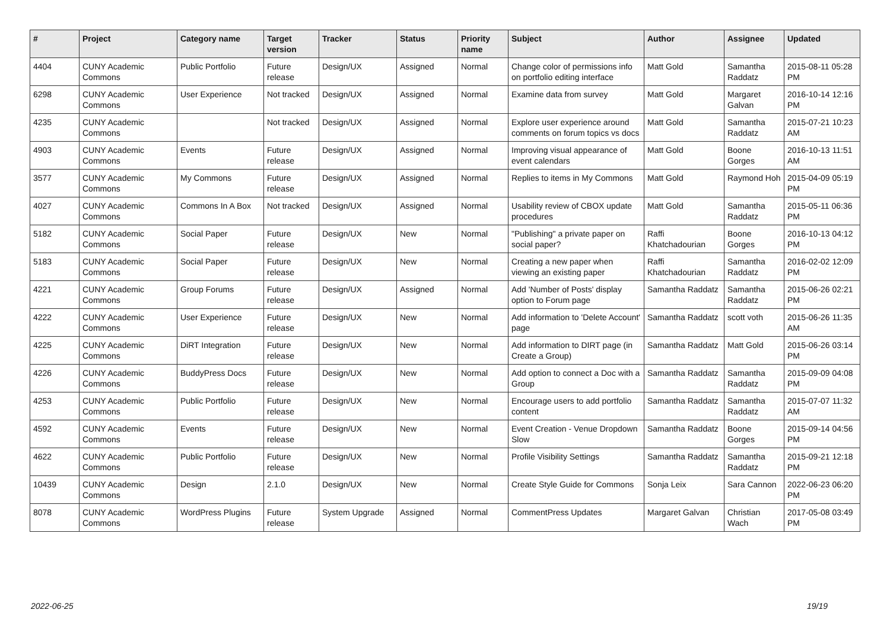| # | Project | Category name | Target version | Tracker | Status | Priority name | Subject | Author | Assignee | Updated |
| --- | --- | --- | --- | --- | --- | --- | --- | --- | --- | --- |
| 4404 | CUNY Academic Commons | Public Portfolio | Future release | Design/UX | Assigned | Normal | Change color of permissions info on portfolio editing interface | Matt Gold | Samantha Raddatz | 2015-08-11 05:28 PM |
| 6298 | CUNY Academic Commons | User Experience | Not tracked | Design/UX | Assigned | Normal | Examine data from survey | Matt Gold | Margaret Galvan | 2016-10-14 12:16 PM |
| 4235 | CUNY Academic Commons | | Not tracked | Design/UX | Assigned | Normal | Explore user experience around comments on forum topics vs docs | Matt Gold | Samantha Raddatz | 2015-07-21 10:23 AM |
| 4903 | CUNY Academic Commons | Events | Future release | Design/UX | Assigned | Normal | Improving visual appearance of event calendars | Matt Gold | Boone Gorges | 2016-10-13 11:51 AM |
| 3577 | CUNY Academic Commons | My Commons | Future release | Design/UX | Assigned | Normal | Replies to items in My Commons | Matt Gold | Raymond Hoh | 2015-04-09 05:19 PM |
| 4027 | CUNY Academic Commons | Commons In A Box | Not tracked | Design/UX | Assigned | Normal | Usability review of CBOX update procedures | Matt Gold | Samantha Raddatz | 2015-05-11 06:36 PM |
| 5182 | CUNY Academic Commons | Social Paper | Future release | Design/UX | New | Normal | "Publishing" a private paper on social paper? | Raffi Khatchadourian | Boone Gorges | 2016-10-13 04:12 PM |
| 5183 | CUNY Academic Commons | Social Paper | Future release | Design/UX | New | Normal | Creating a new paper when viewing an existing paper | Raffi Khatchadourian | Samantha Raddatz | 2016-02-02 12:09 PM |
| 4221 | CUNY Academic Commons | Group Forums | Future release | Design/UX | Assigned | Normal | Add 'Number of Posts' display option to Forum page | Samantha Raddatz | Samantha Raddatz | 2015-06-26 02:21 PM |
| 4222 | CUNY Academic Commons | User Experience | Future release | Design/UX | New | Normal | Add information to 'Delete Account' page | Samantha Raddatz | scott voth | 2015-06-26 11:35 AM |
| 4225 | CUNY Academic Commons | DiRT Integration | Future release | Design/UX | New | Normal | Add information to DIRT page (in Create a Group) | Samantha Raddatz | Matt Gold | 2015-06-26 03:14 PM |
| 4226 | CUNY Academic Commons | BuddyPress Docs | Future release | Design/UX | New | Normal | Add option to connect a Doc with a Group | Samantha Raddatz | Samantha Raddatz | 2015-09-09 04:08 PM |
| 4253 | CUNY Academic Commons | Public Portfolio | Future release | Design/UX | New | Normal | Encourage users to add portfolio content | Samantha Raddatz | Samantha Raddatz | 2015-07-07 11:32 AM |
| 4592 | CUNY Academic Commons | Events | Future release | Design/UX | New | Normal | Event Creation - Venue Dropdown Slow | Samantha Raddatz | Boone Gorges | 2015-09-14 04:56 PM |
| 4622 | CUNY Academic Commons | Public Portfolio | Future release | Design/UX | New | Normal | Profile Visibility Settings | Samantha Raddatz | Samantha Raddatz | 2015-09-21 12:18 PM |
| 10439 | CUNY Academic Commons | Design | 2.1.0 | Design/UX | New | Normal | Create Style Guide for Commons | Sonja Leix | Sara Cannon | 2022-06-23 06:20 PM |
| 8078 | CUNY Academic Commons | WordPress Plugins | Future release | System Upgrade | Assigned | Normal | CommentPress Updates | Margaret Galvan | Christian Wach | 2017-05-08 03:49 PM |
2022-06-25 19/19